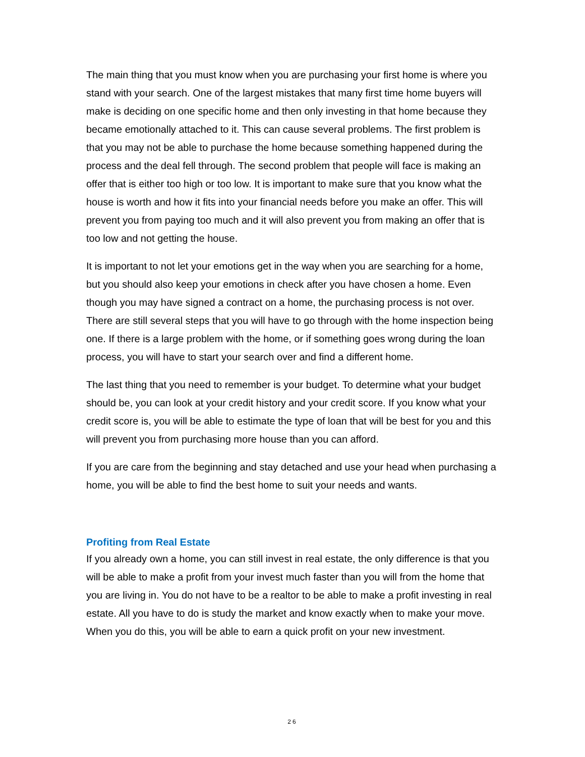The main thing that you must know when you are purchasing your first home is where you stand with your search. One of the largest mistakes that many first time home buyers will make is deciding on one specific home and then only investing in that home because they became emotionally attached to it. This can cause several problems. The first problem is that you may not be able to purchase the home because something happened during the process and the deal fell through. The second problem that people will face is making an offer that is either too high or too low. It is important to make sure that you know what the house is worth and how it fits into your financial needs before you make an offer. This will prevent you from paying too much and it will also prevent you from making an offer that is too low and not getting the house.
It is important to not let your emotions get in the way when you are searching for a home, but you should also keep your emotions in check after you have chosen a home. Even though you may have signed a contract on a home, the purchasing process is not over. There are still several steps that you will have to go through with the home inspection being one. If there is a large problem with the home, or if something goes wrong during the loan process, you will have to start your search over and find a different home.
The last thing that you need to remember is your budget. To determine what your budget should be, you can look at your credit history and your credit score. If you know what your credit score is, you will be able to estimate the type of loan that will be best for you and this will prevent you from purchasing more house than you can afford.
If you are care from the beginning and stay detached and use your head when purchasing a home, you will be able to find the best home to suit your needs and wants.
Profiting from Real Estate
If you already own a home, you can still invest in real estate, the only difference is that you will be able to make a profit from your invest much faster than you will from the home that you are living in. You do not have to be a realtor to be able to make a profit investing in real estate. All you have to do is study the market and know exactly when to make your move. When you do this, you will be able to earn a quick profit on your new investment.
26